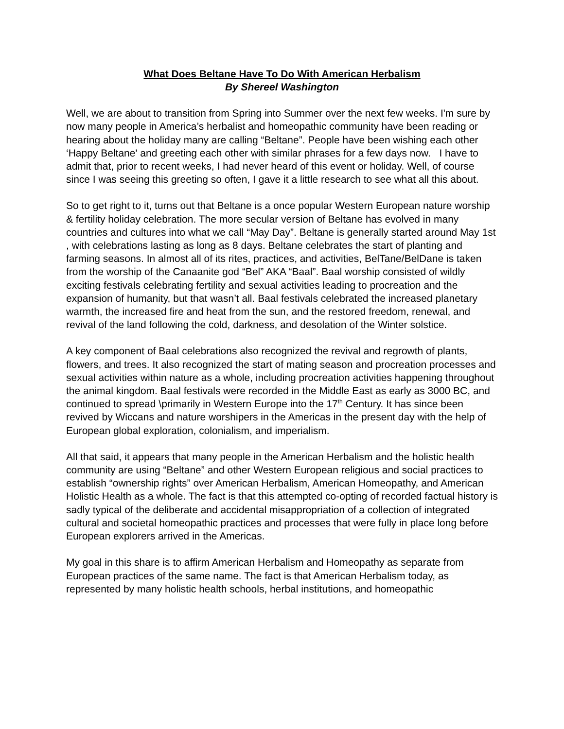What Does Beltane Have To Do With American Herbalism
By Shereel Washington
Well, we are about to transition from Spring into Summer over the next few weeks. I'm sure by now many people in America’s herbalist and homeopathic community have been reading or hearing about the holiday many are calling “Beltane”. People have been wishing each other ‘Happy Beltane' and greeting each other with similar phrases for a few days now. I have to admit that, prior to recent weeks, I had never heard of this event or holiday. Well, of course since I was seeing this greeting so often, I gave it a little research to see what all this about.
So to get right to it, turns out that Beltane is a once popular Western European nature worship & fertility holiday celebration. The more secular version of Beltane has evolved in many countries and cultures into what we call “May Day”. Beltane is generally started around May 1st , with celebrations lasting as long as 8 days. Beltane celebrates the start of planting and farming seasons. In almost all of its rites, practices, and activities, BelTane/BelDane is taken from the worship of the Canaanite god “Bel” AKA “Baal”. Baal worship consisted of wildly exciting festivals celebrating fertility and sexual activities leading to procreation and the expansion of humanity, but that wasn’t all. Baal festivals celebrated the increased planetary warmth, the increased fire and heat from the sun, and the restored freedom, renewal, and revival of the land following the cold, darkness, and desolation of the Winter solstice.
A key component of Baal celebrations also recognized the revival and regrowth of plants, flowers, and trees. It also recognized the start of mating season and procreation processes and sexual activities within nature as a whole, including procreation activities happening throughout the animal kingdom. Baal festivals were recorded in the Middle East as early as 3000 BC, and continued to spread \primarily in Western Europe into the 17<sup>th</sup> Century. It has since been revived by Wiccans and nature worshipers in the Americas in the present day with the help of European global exploration, colonialism, and imperialism.
All that said, it appears that many people in the American Herbalism and the holistic health community are using “Beltane” and other Western European religious and social practices to establish “ownership rights” over American Herbalism, American Homeopathy, and American Holistic Health as a whole. The fact is that this attempted co-opting of recorded factual history is sadly typical of the deliberate and accidental misappropriation of a collection of integrated cultural and societal homeopathic practices and processes that were fully in place long before European explorers arrived in the Americas.
My goal in this share is to affirm American Herbalism and Homeopathy as separate from European practices of the same name. The fact is that American Herbalism today, as represented by many holistic health schools, herbal institutions, and homeopathic